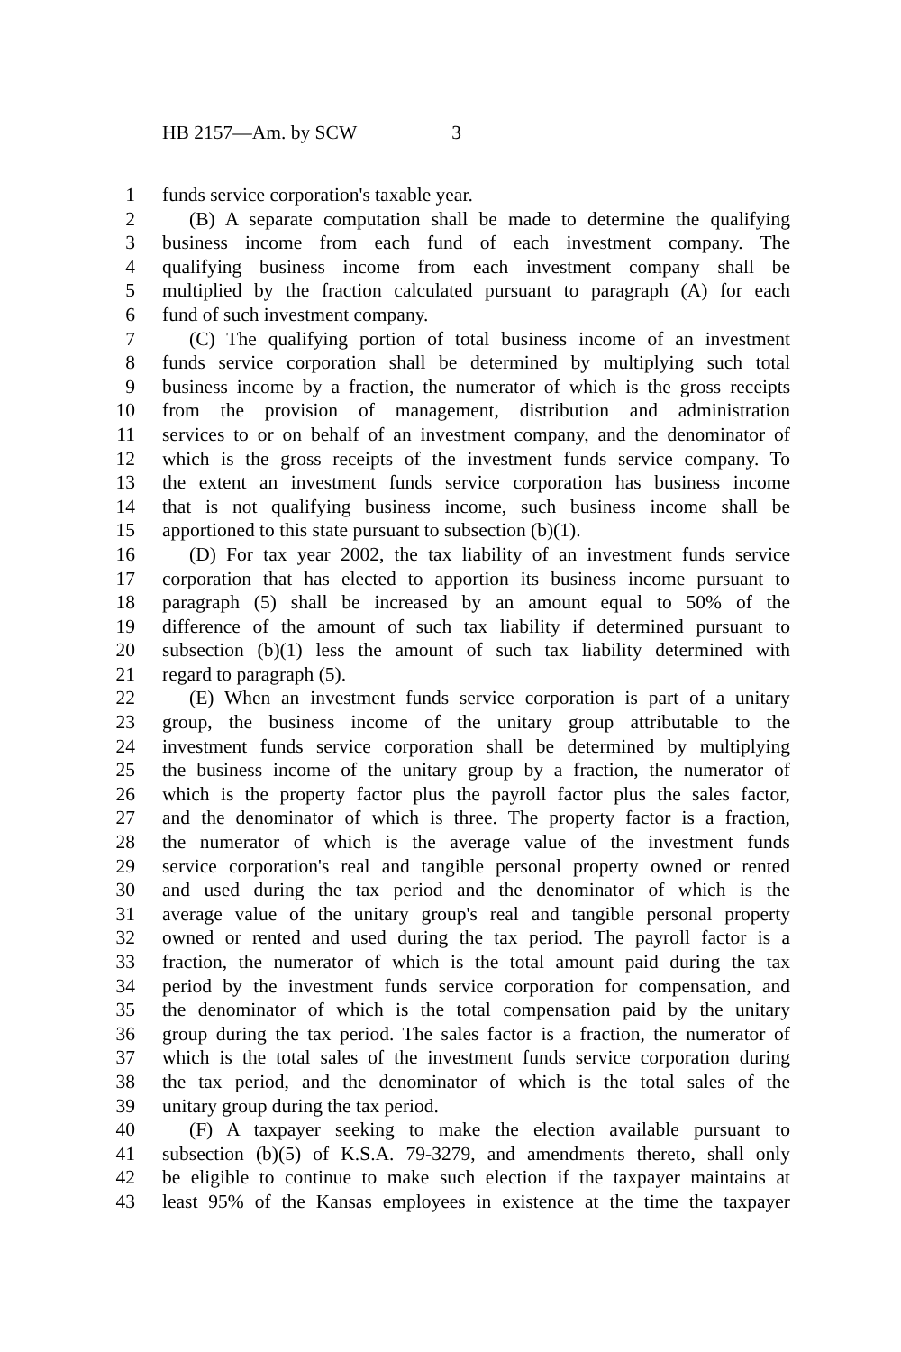HB 2157—Am. by SCW 3
1 funds service corporation's taxable year.
2 (B) A separate computation shall be made to determine the qualifying
3 business income from each fund of each investment company. The
4 qualifying business income from each investment company shall be
5 multiplied by the fraction calculated pursuant to paragraph (A) for each
6 fund of such investment company.
7 (C) The qualifying portion of total business income of an investment
8 funds service corporation shall be determined by multiplying such total
9 business income by a fraction, the numerator of which is the gross receipts
10 from the provision of management, distribution and administration
11 services to or on behalf of an investment company, and the denominator of
12 which is the gross receipts of the investment funds service company. To
13 the extent an investment funds service corporation has business income
14 that is not qualifying business income, such business income shall be
15 apportioned to this state pursuant to subsection (b)(1).
16 (D) For tax year 2002, the tax liability of an investment funds service
17 corporation that has elected to apportion its business income pursuant to
18 paragraph (5) shall be increased by an amount equal to 50% of the
19 difference of the amount of such tax liability if determined pursuant to
20 subsection (b)(1) less the amount of such tax liability determined with
21 regard to paragraph (5).
22 (E) When an investment funds service corporation is part of a unitary
23 group, the business income of the unitary group attributable to the
24 investment funds service corporation shall be determined by multiplying
25 the business income of the unitary group by a fraction, the numerator of
26 which is the property factor plus the payroll factor plus the sales factor,
27 and the denominator of which is three. The property factor is a fraction,
28 the numerator of which is the average value of the investment funds
29 service corporation's real and tangible personal property owned or rented
30 and used during the tax period and the denominator of which is the
31 average value of the unitary group's real and tangible personal property
32 owned or rented and used during the tax period. The payroll factor is a
33 fraction, the numerator of which is the total amount paid during the tax
34 period by the investment funds service corporation for compensation, and
35 the denominator of which is the total compensation paid by the unitary
36 group during the tax period. The sales factor is a fraction, the numerator of
37 which is the total sales of the investment funds service corporation during
38 the tax period, and the denominator of which is the total sales of the
39 unitary group during the tax period.
40 (F) A taxpayer seeking to make the election available pursuant to
41 subsection (b)(5) of K.S.A. 79-3279, and amendments thereto, shall only
42 be eligible to continue to make such election if the taxpayer maintains at
43 least 95% of the Kansas employees in existence at the time the taxpayer